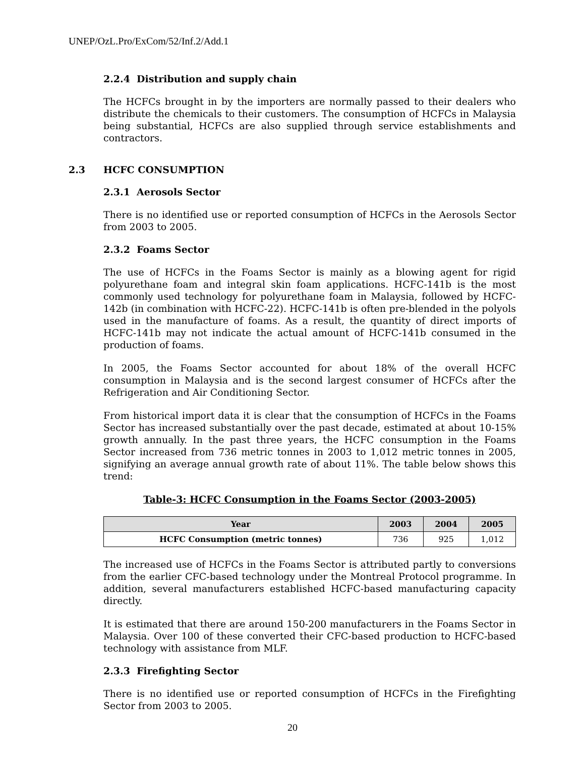UNEP/OzL.Pro/ExCom/52/Inf.2/Add.1
2.2.4 Distribution and supply chain
The HCFCs brought in by the importers are normally passed to their dealers who distribute the chemicals to their customers. The consumption of HCFCs in Malaysia being substantial, HCFCs are also supplied through service establishments and contractors.
2.3 HCFC CONSUMPTION
2.3.1 Aerosols Sector
There is no identified use or reported consumption of HCFCs in the Aerosols Sector from 2003 to 2005.
2.3.2 Foams Sector
The use of HCFCs in the Foams Sector is mainly as a blowing agent for rigid polyurethane foam and integral skin foam applications. HCFC-141b is the most commonly used technology for polyurethane foam in Malaysia, followed by HCFC-142b (in combination with HCFC-22). HCFC-141b is often pre-blended in the polyols used in the manufacture of foams. As a result, the quantity of direct imports of HCFC-141b may not indicate the actual amount of HCFC-141b consumed in the production of foams.
In 2005, the Foams Sector accounted for about 18% of the overall HCFC consumption in Malaysia and is the second largest consumer of HCFCs after the Refrigeration and Air Conditioning Sector.
From historical import data it is clear that the consumption of HCFCs in the Foams Sector has increased substantially over the past decade, estimated at about 10-15% growth annually. In the past three years, the HCFC consumption in the Foams Sector increased from 736 metric tonnes in 2003 to 1,012 metric tonnes in 2005, signifying an average annual growth rate of about 11%. The table below shows this trend:
Table-3: HCFC Consumption in the Foams Sector (2003-2005)
| Year | 2003 | 2004 | 2005 |
| --- | --- | --- | --- |
| HCFC Consumption (metric tonnes) | 736 | 925 | 1,012 |
The increased use of HCFCs in the Foams Sector is attributed partly to conversions from the earlier CFC-based technology under the Montreal Protocol programme. In addition, several manufacturers established HCFC-based manufacturing capacity directly.
It is estimated that there are around 150-200 manufacturers in the Foams Sector in Malaysia. Over 100 of these converted their CFC-based production to HCFC-based technology with assistance from MLF.
2.3.3 Firefighting Sector
There is no identified use or reported consumption of HCFCs in the Firefighting Sector from 2003 to 2005.
20